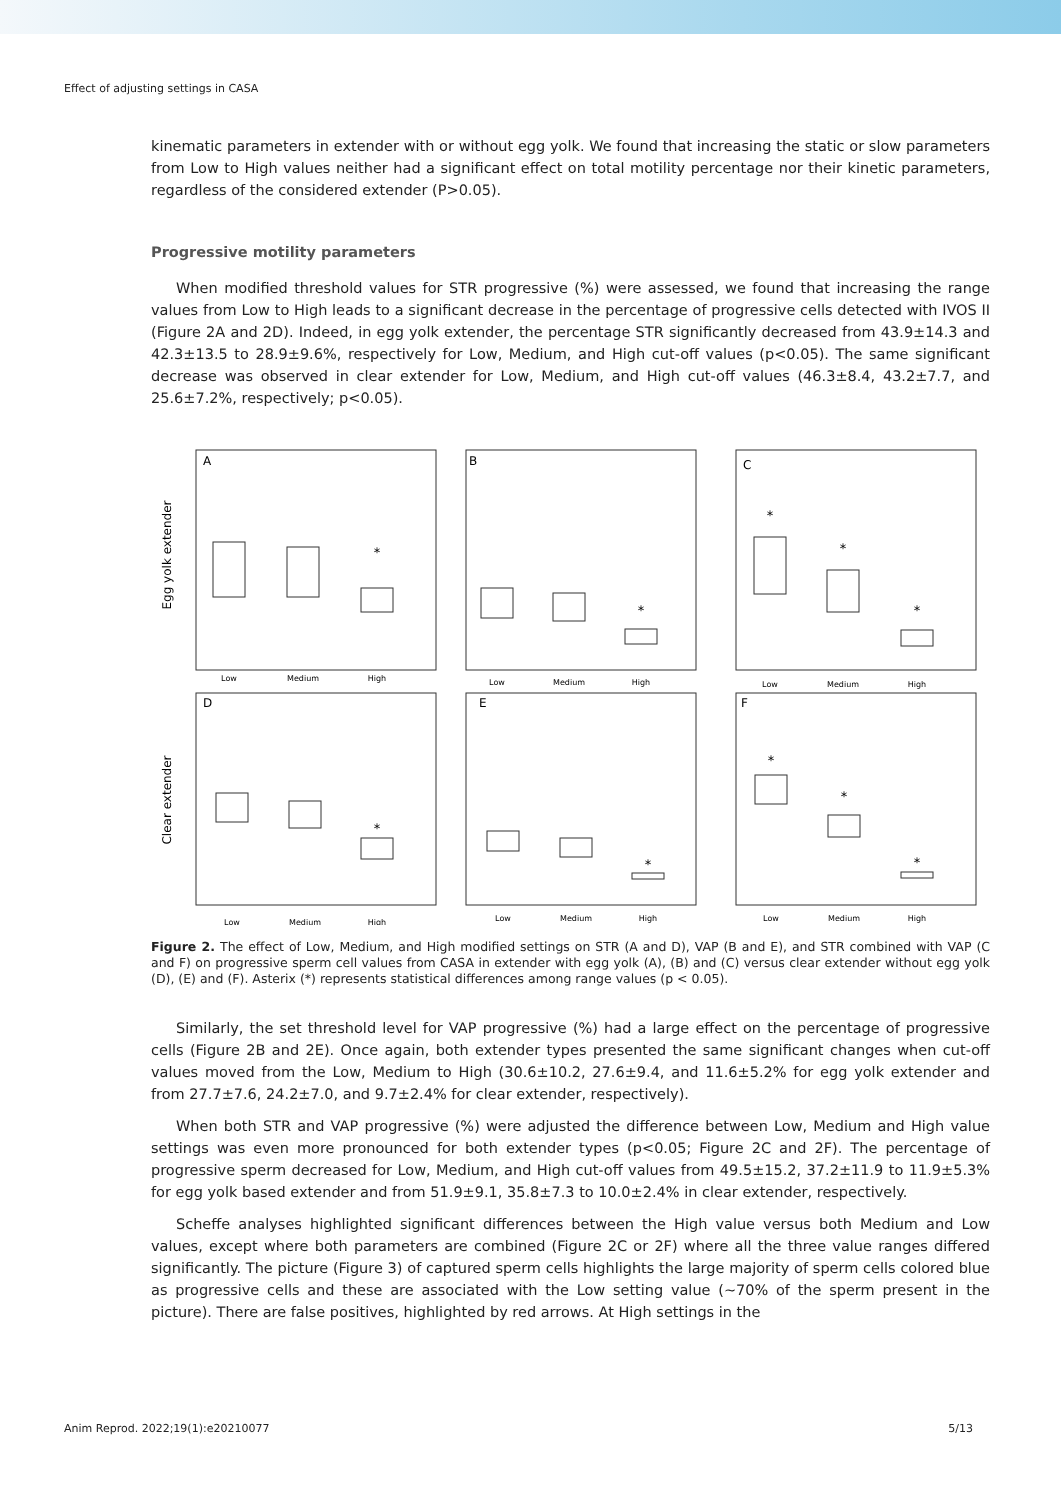Effect of adjusting settings in CASA
kinematic parameters in extender with or without egg yolk. We found that increasing the static or slow parameters from Low to High values neither had a significant effect on total motility percentage nor their kinetic parameters, regardless of the considered extender (P>0.05).
Progressive motility parameters
When modified threshold values for STR progressive (%) were assessed, we found that increasing the range values from Low to High leads to a significant decrease in the percentage of progressive cells detected with IVOS II (Figure 2A and 2D). Indeed, in egg yolk extender, the percentage STR significantly decreased from 43.9±14.3 and 42.3±13.5 to 28.9±9.6%, respectively for Low, Medium, and High cut-off values (p<0.05). The same significant decrease was observed in clear extender for Low, Medium, and High cut-off values (46.3±8.4, 43.2±7.7, and 25.6±7.2%, respectively; p<0.05).
Egg yolk extender
Clear extender
A
B
C
D
E
F
*
*
*
*
*
*
*
*
*
*
Low
Medium
High
Low
Medium
High
Low
Medium
High
Low
Medium
High
Low
Medium
High
Low
Medium
High
Figure 2. The effect of Low, Medium, and High modified settings on STR (A and D), VAP (B and E), and STR combined with VAP (C and F) on progressive sperm cell values from CASA in extender with egg yolk (A), (B) and (C) versus clear extender without egg yolk (D), (E) and (F). Asterix (*) represents statistical differences among range values (p < 0.05).
Similarly, the set threshold level for VAP progressive (%) had a large effect on the percentage of progressive cells (Figure 2B and 2E). Once again, both extender types presented the same significant changes when cut-off values moved from the Low, Medium to High (30.6±10.2, 27.6±9.4, and 11.6±5.2% for egg yolk extender and from 27.7±7.6, 24.2±7.0, and 9.7±2.4% for clear extender, respectively).
When both STR and VAP progressive (%) were adjusted the difference between Low, Medium and High value settings was even more pronounced for both extender types (p<0.05; Figure 2C and 2F). The percentage of progressive sperm decreased for Low, Medium, and High cut-off values from 49.5±15.2, 37.2±11.9 to 11.9±5.3% for egg yolk based extender and from 51.9±9.1, 35.8±7.3 to 10.0±2.4% in clear extender, respectively.
Scheffe analyses highlighted significant differences between the High value versus both Medium and Low values, except where both parameters are combined (Figure 2C or 2F) where all the three value ranges differed significantly. The picture (Figure 3) of captured sperm cells highlights the large majority of sperm cells colored blue as progressive cells and these are associated with the Low setting value (~70% of the sperm present in the picture). There are false positives, highlighted by red arrows. At High settings in the
Anim Reprod. 2022;19(1):e20210077 5/13